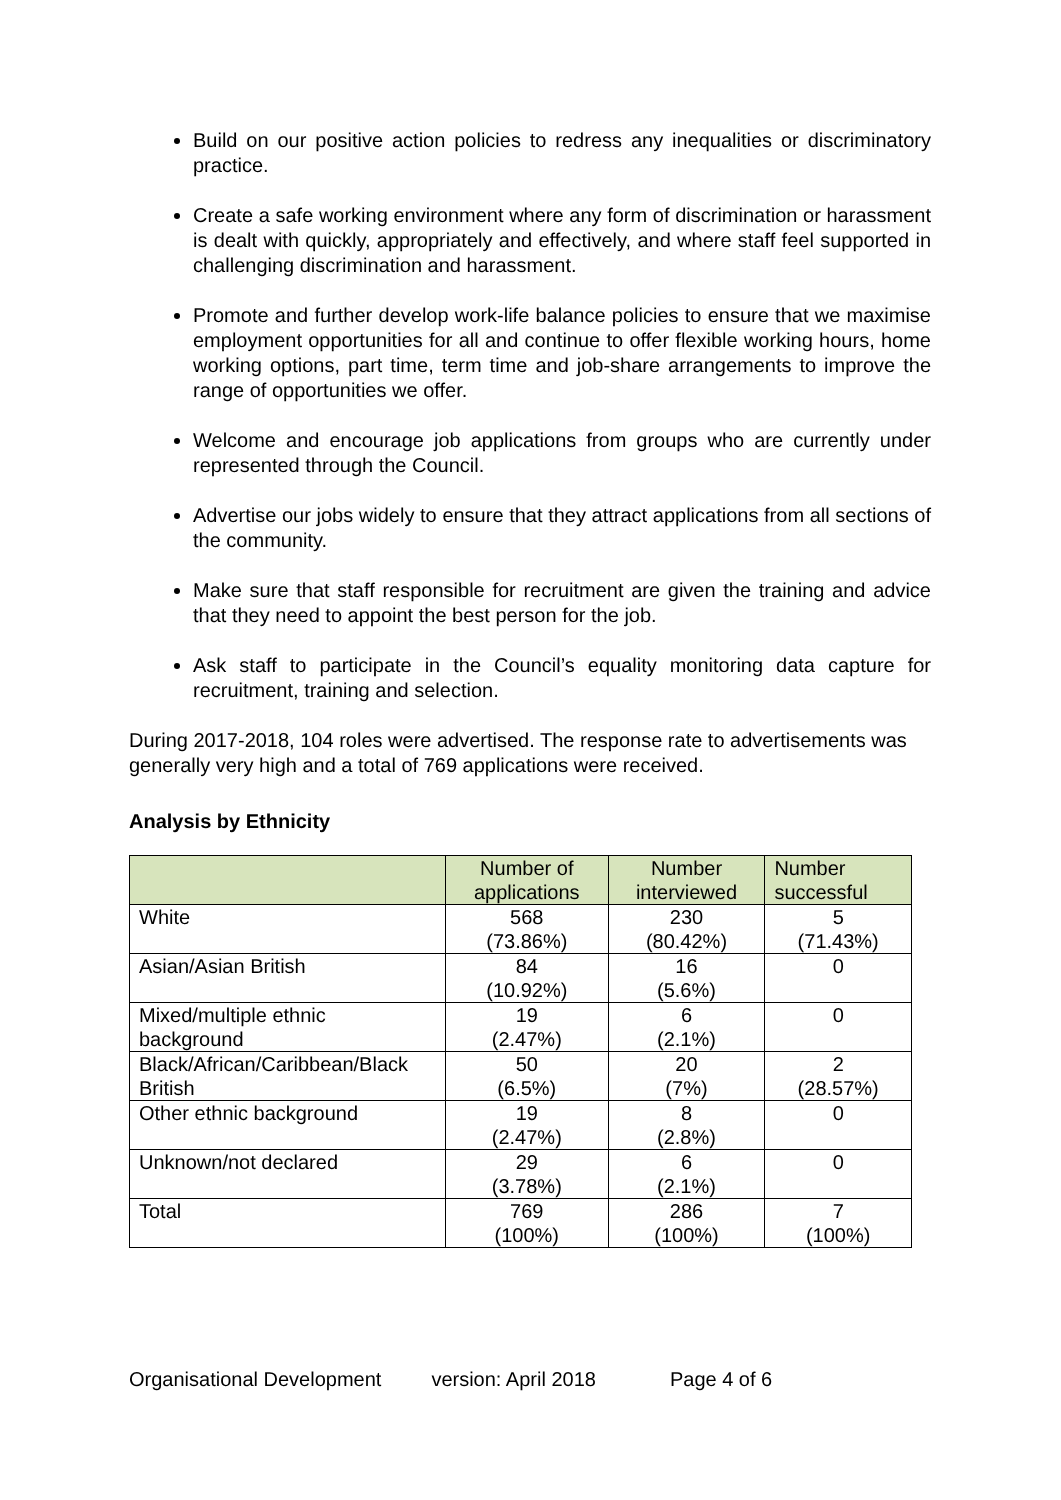Build on our positive action policies to redress any inequalities or discriminatory practice.
Create a safe working environment where any form of discrimination or harassment is dealt with quickly, appropriately and effectively, and where staff feel supported in challenging discrimination and harassment.
Promote and further develop work-life balance policies to ensure that we maximise employment opportunities for all and continue to offer flexible working hours, home working options, part time, term time and job-share arrangements to improve the range of opportunities we offer.
Welcome and encourage job applications from groups who are currently under represented through the Council.
Advertise our jobs widely to ensure that they attract applications from all sections of the community.
Make sure that staff responsible for recruitment are given the training and advice that they need to appoint the best person for the job.
Ask staff to participate in the Council’s equality monitoring data capture for recruitment, training and selection.
During 2017-2018, 104 roles were advertised. The response rate to advertisements was generally very high and a total of 769 applications were received.
Analysis by Ethnicity
| | Number of applications | Number interviewed | Number successful |
| --- | --- | --- | --- |
| White | 568 (73.86%) | 230 (80.42%) | 5 (71.43%) |
| Asian/Asian British | 84 (10.92%) | 16 (5.6%) | 0 |
| Mixed/multiple ethnic background | 19 (2.47%) | 6 (2.1%) | 0 |
| Black/African/Caribbean/Black British | 50 (6.5%) | 20 (7%) | 2 (28.57%) |
| Other ethnic background | 19 (2.47%) | 8 (2.8%) | 0 |
| Unknown/not declared | 29 (3.78%) | 6 (2.1%) | 0 |
| Total | 769 (100%) | 286 (100%) | 7 (100%) |
Organisational Development version: April 2018 Page 4 of 6